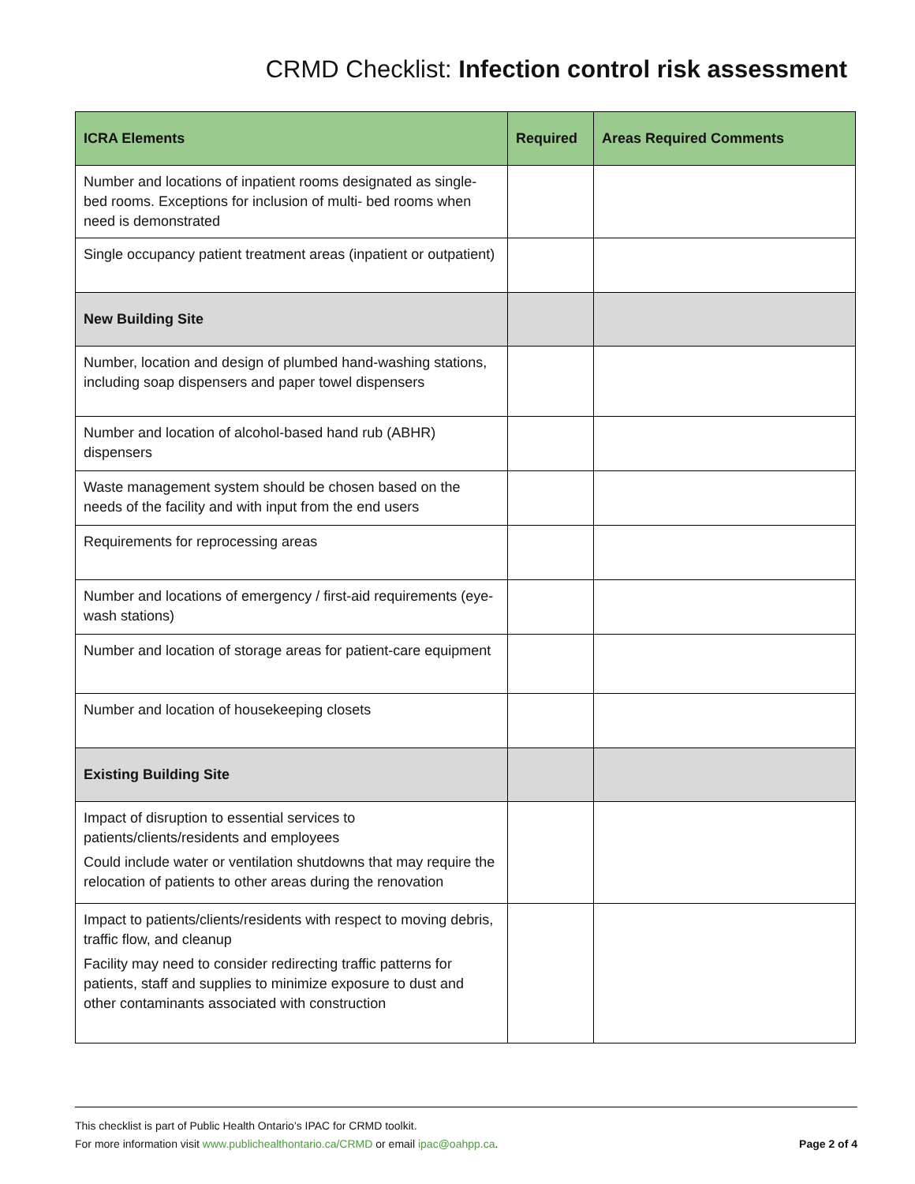CRMD Checklist: Infection control risk assessment
| ICRA Elements | Required | Areas Required Comments |
| --- | --- | --- |
| Number and locations of inpatient rooms designated as single-bed rooms. Exceptions for inclusion of multi- bed rooms when need is demonstrated | | |
| Single occupancy patient treatment areas (inpatient or outpatient) | | |
| New Building Site | | |
| Number, location and design of plumbed hand-washing stations, including soap dispensers and paper towel dispensers | | |
| Number and location of alcohol-based hand rub (ABHR) dispensers | | |
| Waste management system should be chosen based on the needs of the facility and with input from the end users | | |
| Requirements for reprocessing areas | | |
| Number and locations of emergency / first-aid requirements (eye-wash stations) | | |
| Number and location of storage areas for patient-care equipment | | |
| Number and location of housekeeping closets | | |
| Existing Building Site | | |
| Impact of disruption to essential services to patients/clients/residents and employees Could include water or ventilation shutdowns that may require the relocation of patients to other areas during the renovation | | |
| Impact to patients/clients/residents with respect to moving debris, traffic flow, and cleanup Facility may need to consider redirecting traffic patterns for patients, staff and supplies to minimize exposure to dust and other contaminants associated with construction | | |
This checklist is part of Public Health Ontario’s IPAC for CRMD toolkit.
For more information visit www.publichealthontario.ca/CRMD or email ipac@oahpp.ca. Page 2 of 4